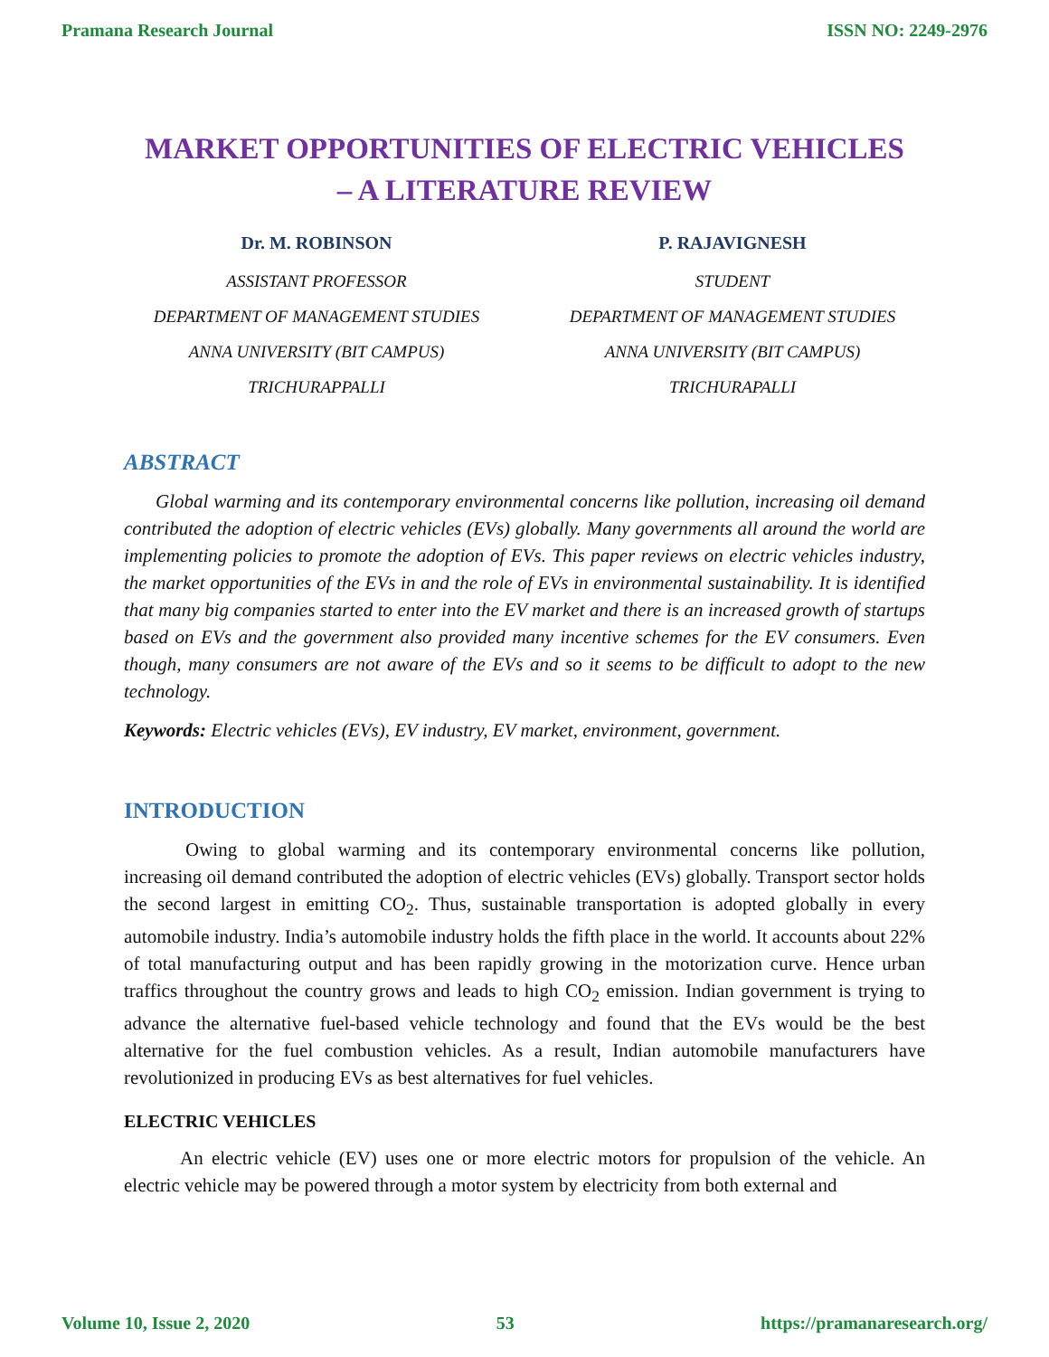Pramana Research Journal ISSN NO: 2249-2976
MARKET OPPORTUNITIES OF ELECTRIC VEHICLES
– A LITERATURE REVIEW
Dr. M. ROBINSON
ASSISTANT PROFESSOR
DEPARTMENT OF MANAGEMENT STUDIES
ANNA UNIVERSITY (BIT CAMPUS)
TRICHURAPPALLI
P. RAJAVIGNESH
STUDENT
DEPARTMENT OF MANAGEMENT STUDIES
ANNA UNIVERSITY (BIT CAMPUS)
TRICHURAPALLI
ABSTRACT
Global warming and its contemporary environmental concerns like pollution, increasing oil demand contributed the adoption of electric vehicles (EVs) globally. Many governments all around the world are implementing policies to promote the adoption of EVs. This paper reviews on electric vehicles industry, the market opportunities of the EVs in and the role of EVs in environmental sustainability. It is identified that many big companies started to enter into the EV market and there is an increased growth of startups based on EVs and the government also provided many incentive schemes for the EV consumers. Even though, many consumers are not aware of the EVs and so it seems to be difficult to adopt to the new technology.
Keywords: Electric vehicles (EVs), EV industry, EV market, environment, government.
INTRODUCTION
Owing to global warming and its contemporary environmental concerns like pollution, increasing oil demand contributed the adoption of electric vehicles (EVs) globally. Transport sector holds the second largest in emitting CO<sub>2</sub>. Thus, sustainable transportation is adopted globally in every automobile industry. India’s automobile industry holds the fifth place in the world. It accounts about 22% of total manufacturing output and has been rapidly growing in the motorization curve. Hence urban traffics throughout the country grows and leads to high CO<sub>2</sub> emission. Indian government is trying to advance the alternative fuel-based vehicle technology and found that the EVs would be the best alternative for the fuel combustion vehicles. As a result, Indian automobile manufacturers have revolutionized in producing EVs as best alternatives for fuel vehicles.
ELECTRIC VEHICLES
An electric vehicle (EV) uses one or more electric motors for propulsion of the vehicle. An electric vehicle may be powered through a motor system by electricity from both external and
Volume 10, Issue 2, 2020 53 https://pramanaresearch.org/